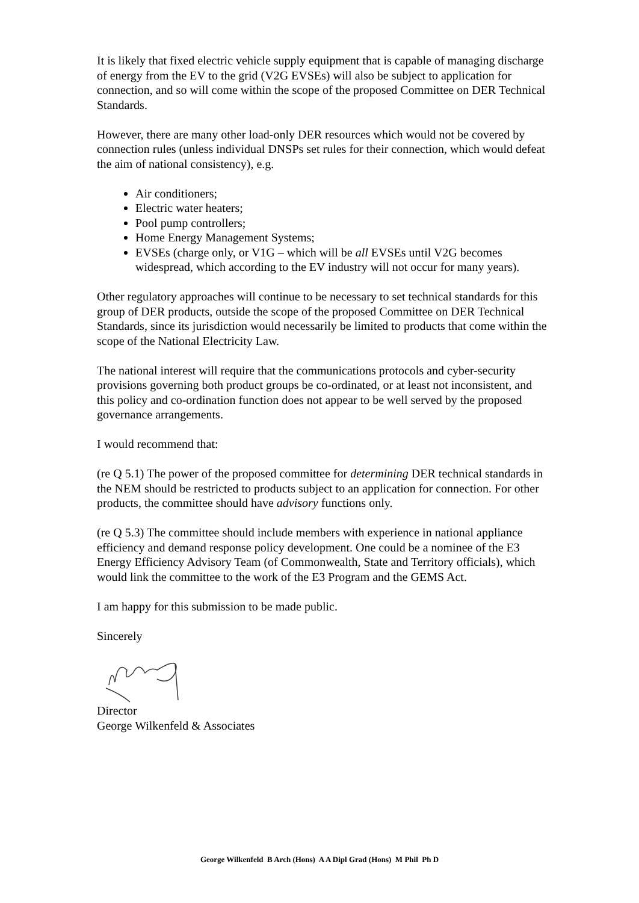It is likely that fixed electric vehicle supply equipment that is capable of managing discharge of energy from the EV to the grid (V2G EVSEs) will also be subject to application for connection, and so will come within the scope of the proposed Committee on DER Technical Standards.
However, there are many other load-only DER resources which would not be covered by connection rules (unless individual DNSPs set rules for their connection, which would defeat the aim of national consistency), e.g.
Air conditioners;
Electric water heaters;
Pool pump controllers;
Home Energy Management Systems;
EVSEs (charge only, or V1G – which will be all EVSEs until V2G becomes widespread, which according to the EV industry will not occur for many years).
Other regulatory approaches will continue to be necessary to set technical standards for this group of DER products, outside the scope of the proposed Committee on DER Technical Standards, since its jurisdiction would necessarily be limited to products that come within the scope of the National Electricity Law.
The national interest will require that the communications protocols and cyber-security provisions governing both product groups be co-ordinated, or at least not inconsistent, and this policy and co-ordination function does not appear to be well served by the proposed governance arrangements.
I would recommend that:
(re Q 5.1) The power of the proposed committee for determining DER technical standards in the NEM should be restricted to products subject to an application for connection. For other products, the committee should have advisory functions only.
(re Q 5.3) The committee should include members with experience in national appliance efficiency and demand response policy development. One could be a nominee of the E3 Energy Efficiency Advisory Team (of Commonwealth, State and Territory officials), which would link the committee to the work of the E3 Program and the GEMS Act.
I am happy for this submission to be made public.
Sincerely
Director
George Wilkenfeld & Associates
George Wilkenfeld B Arch (Hons) A A Dipl Grad (Hons) M Phil Ph D